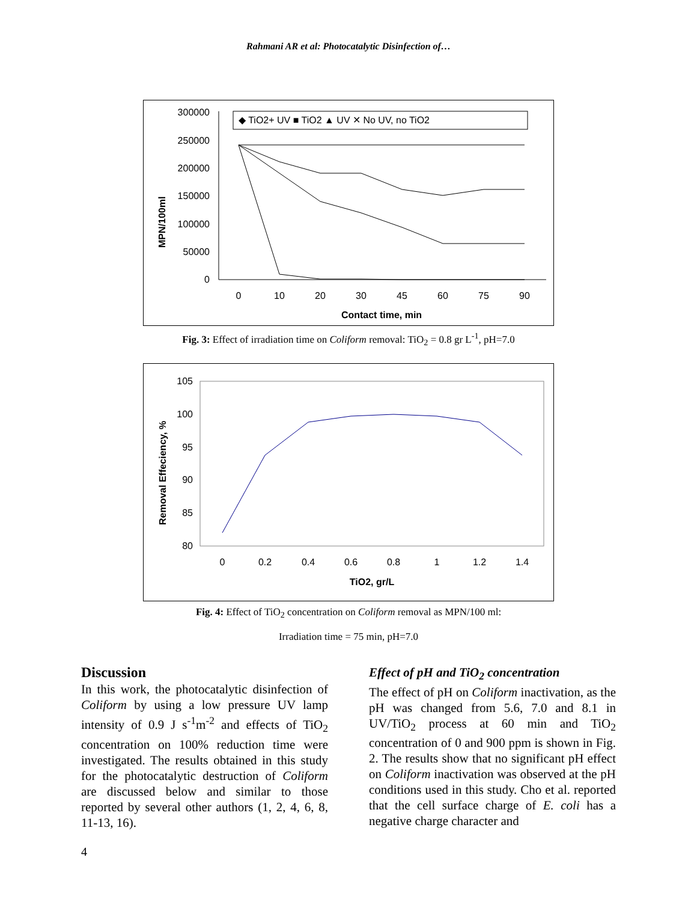Rahmani AR et al: Photocatalytic Disinfection of…
300000
250000
200000
150000
100000
50000
0
MPN/100ml
◆ TiO2+ UV ■ TiO2 ▲ UV ✕ No UV, no TiO2
0
10
20
30
45
60
75
90
Contact time, min
Fig. 3: Effect of irradiation time on Coliform removal: TiO<sub>2</sub> = 0.8 gr L<sup>-1</sup>, pH=7.0
105
100
95
90
85
80
Removal Effeciency, %
0
0.2
0.4
0.6
0.8
1
1.2
1.4
TiO2, gr/L
Fig. 4: Effect of TiO<sub>2</sub> concentration on Coliform removal as MPN/100 ml:
Irradiation time = 75 min, pH=7.0
Discussion
In this work, the photocatalytic disinfection of Coliform by using a low pressure UV lamp intensity of 0.9 J s<sup>-1</sup>m<sup>-2</sup> and effects of TiO<sub>2</sub> concentration on 100% reduction time were investigated. The results obtained in this study for the photocatalytic destruction of Coliform are discussed below and similar to those reported by several other authors (1, 2, 4, 6, 8, 11-13, 16).
Effect of pH and TiO<sub>2</sub> concentration
The effect of pH on Coliform inactivation, as the pH was changed from 5.6, 7.0 and 8.1 in UV/TiO<sub>2</sub> process at 60 min and TiO<sub>2</sub> concentration of 0 and 900 ppm is shown in Fig. 2. The results show that no significant pH effect on Coliform inactivation was observed at the pH conditions used in this study. Cho et al. reported that the cell surface charge of E. coli has a negative charge character and
4